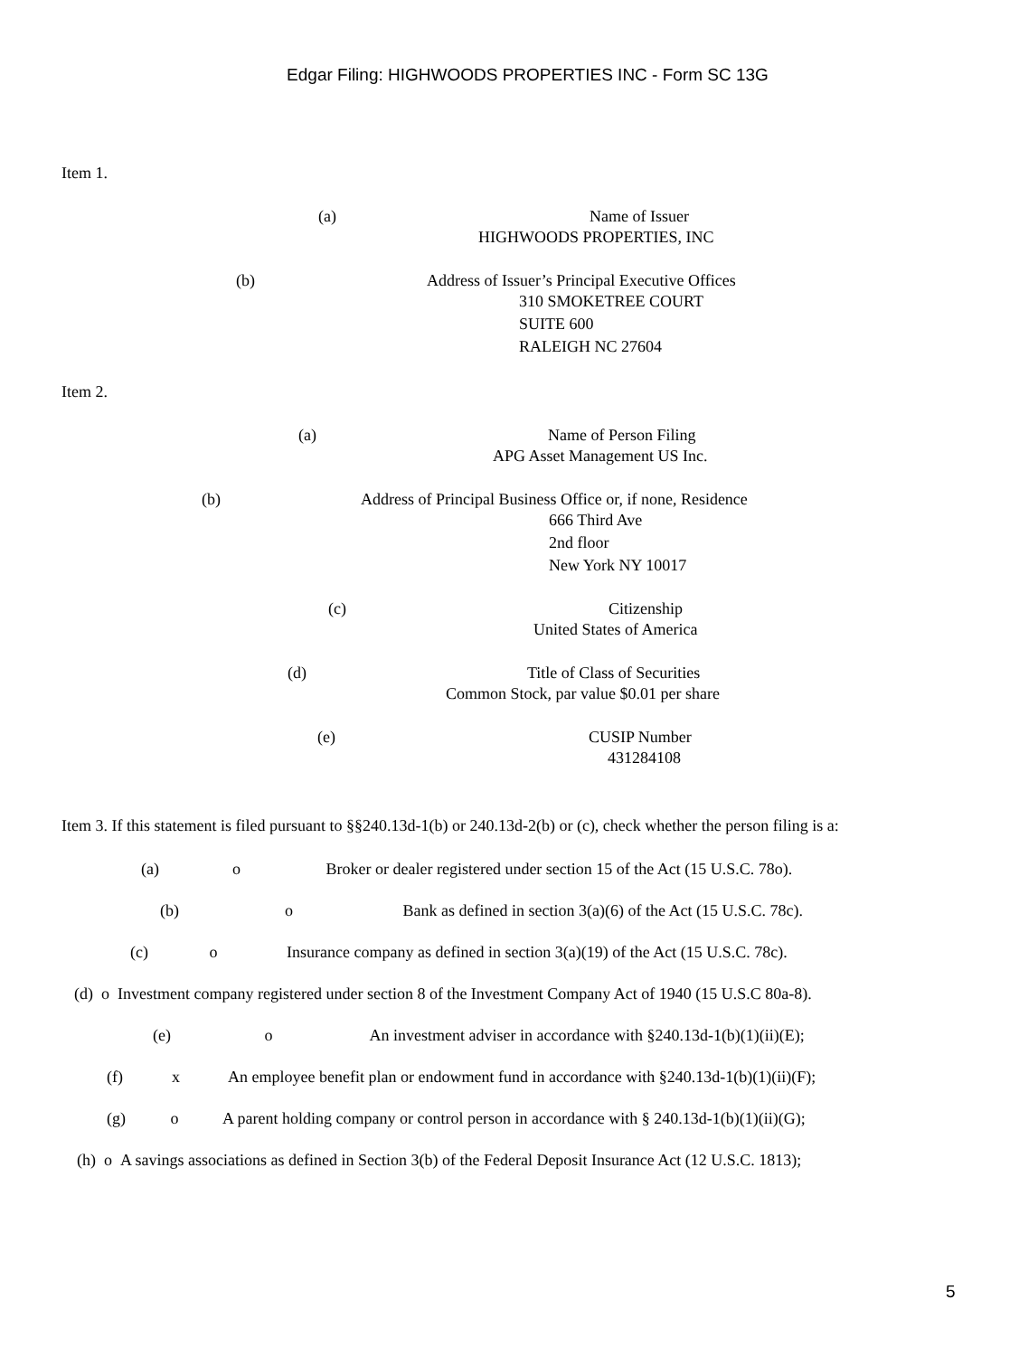Edgar Filing: HIGHWOODS PROPERTIES INC - Form SC 13G
Item 1.
(a) Name of Issuer
HIGHWOODS PROPERTIES, INC
(b) Address of Issuer’s Principal Executive Offices
310 SMOKETREE COURT
SUITE 600
RALEIGH NC 27604
Item 2.
(a) Name of Person Filing
APG Asset Management US Inc.
(b) Address of Principal Business Office or, if none, Residence
666 Third Ave
2nd floor
New York NY 10017
(c) Citizenship
United States of America
(d) Title of Class of Securities
Common Stock, par value $0.01 per share
(e) CUSIP Number
431284108
Item 3. If this statement is filed pursuant to §§240.13d-1(b) or 240.13d-2(b) or (c), check whether the person filing is a:
(a) o Broker or dealer registered under section 15 of the Act (15 U.S.C. 78o).
(b) o Bank as defined in section 3(a)(6) of the Act (15 U.S.C. 78c).
(c) o Insurance company as defined in section 3(a)(19) of the Act (15 U.S.C. 78c).
(d) o Investment company registered under section 8 of the Investment Company Act of 1940 (15 U.S.C 80a-8).
(e) o An investment adviser in accordance with §240.13d-1(b)(1)(ii)(E);
(f) x An employee benefit plan or endowment fund in accordance with §240.13d-1(b)(1)(ii)(F);
(g) o A parent holding company or control person in accordance with § 240.13d-1(b)(1)(ii)(G);
(h) o A savings associations as defined in Section 3(b) of the Federal Deposit Insurance Act (12 U.S.C. 1813);
5